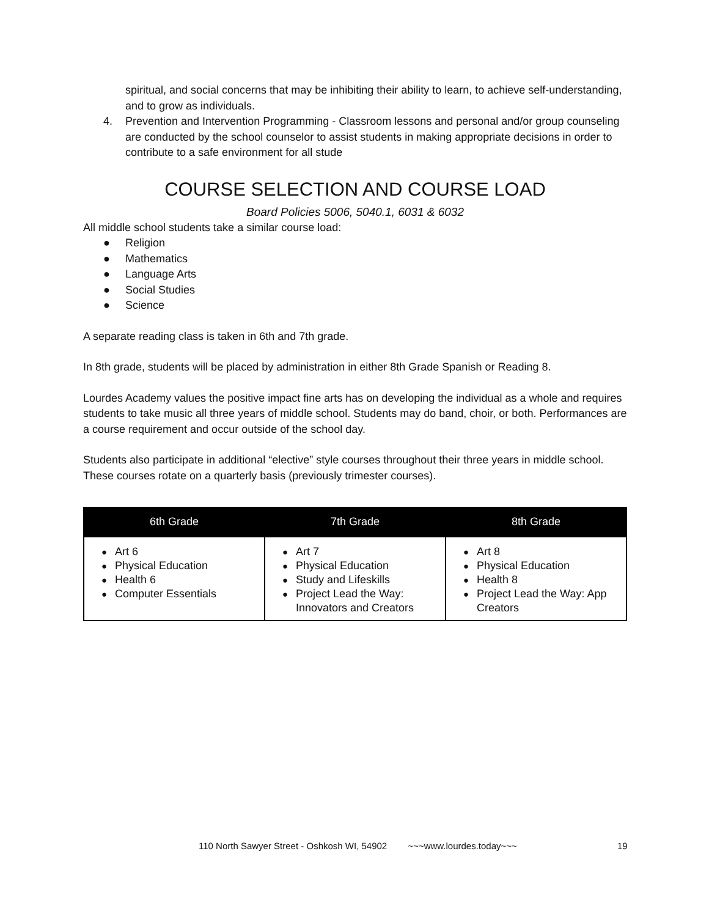spiritual, and social concerns that may be inhibiting their ability to learn, to achieve self-understanding, and to grow as individuals.
4. Prevention and Intervention Programming - Classroom lessons and personal and/or group counseling are conducted by the school counselor to assist students in making appropriate decisions in order to contribute to a safe environment for all stude
COURSE SELECTION AND COURSE LOAD
Board Policies 5006, 5040.1, 6031 & 6032
All middle school students take a similar course load:
● Religion
● Mathematics
● Language Arts
● Social Studies
● Science
A separate reading class is taken in 6th and 7th grade.
In 8th grade, students will be placed by administration in either 8th Grade Spanish or Reading 8.
Lourdes Academy values the positive impact fine arts has on developing the individual as a whole and requires students to take music all three years of middle school. Students may do band, choir, or both. Performances are a course requirement and occur outside of the school day.
Students also participate in additional “elective” style courses throughout their three years in middle school. These courses rotate on a quarterly basis (previously trimester courses).
| 6th Grade | 7th Grade | 8th Grade |
| --- | --- | --- |
| ● Art 6 ● Physical Education ● Health 6 ● Computer Essentials | ● Art 7 ● Physical Education ● Study and Lifeskills ● Project Lead the Way: Innovators and Creators | ● Art 8 ● Physical Education ● Health 8 ● Project Lead the Way: App Creators |
110 North Sawyer Street - Oshkosh WI, 54902 ~~~www.lourdes.today~~~ 19